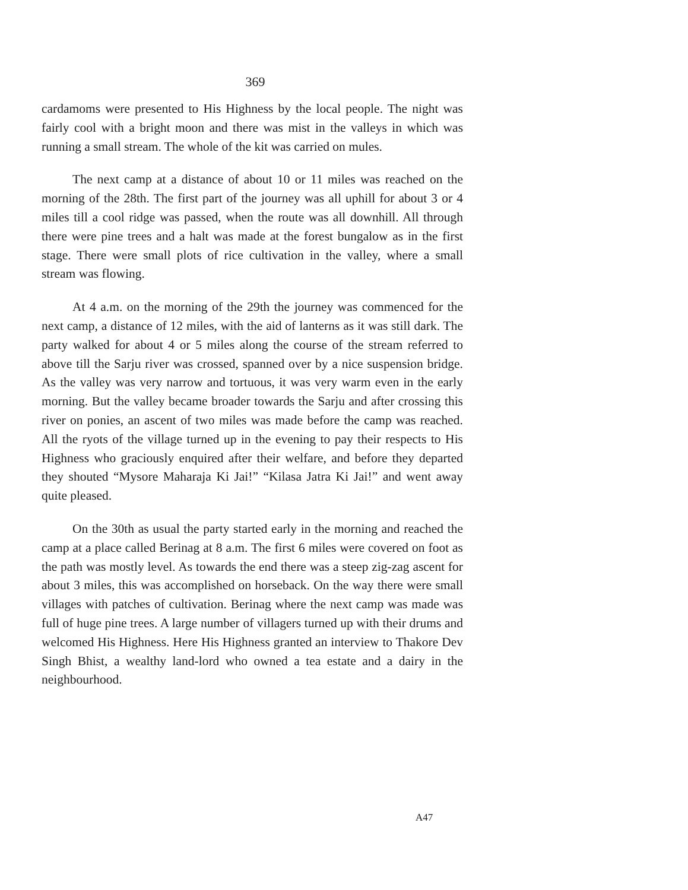369
cardamoms were presented to His Highness by the local people. The night was fairly cool with a bright moon and there was mist in the valleys in which was running a small stream. The whole of the kit was carried on mules.
The next camp at a distance of about 10 or 11 miles was reached on the morning of the 28th. The first part of the journey was all uphill for about 3 or 4 miles till a cool ridge was passed, when the route was all downhill. All through there were pine trees and a halt was made at the forest bungalow as in the first stage. There were small plots of rice cultivation in the valley, where a small stream was flowing.
At 4 a.m. on the morning of the 29th the journey was commenced for the next camp, a distance of 12 miles, with the aid of lanterns as it was still dark. The party walked for about 4 or 5 miles along the course of the stream referred to above till the Sarju river was crossed, spanned over by a nice suspension bridge. As the valley was very narrow and tortuous, it was very warm even in the early morning. But the valley became broader towards the Sarju and after crossing this river on ponies, an ascent of two miles was made before the camp was reached. All the ryots of the village turned up in the evening to pay their respects to His Highness who graciously enquired after their welfare, and before they departed they shouted “Mysore Maharaja Ki Jai!” “Kilasa Jatra Ki Jai!” and went away quite pleased.
On the 30th as usual the party started early in the morning and reached the camp at a place called Berinag at 8 a.m. The first 6 miles were covered on foot as the path was mostly level. As towards the end there was a steep zig-zag ascent for about 3 miles, this was accomplished on horseback. On the way there were small villages with patches of cultivation. Berinag where the next camp was made was full of huge pine trees. A large number of villagers turned up with their drums and welcomed His Highness. Here His Highness granted an interview to Thakore Dev Singh Bhist, a wealthy land-lord who owned a tea estate and a dairy in the neighbourhood.
A47